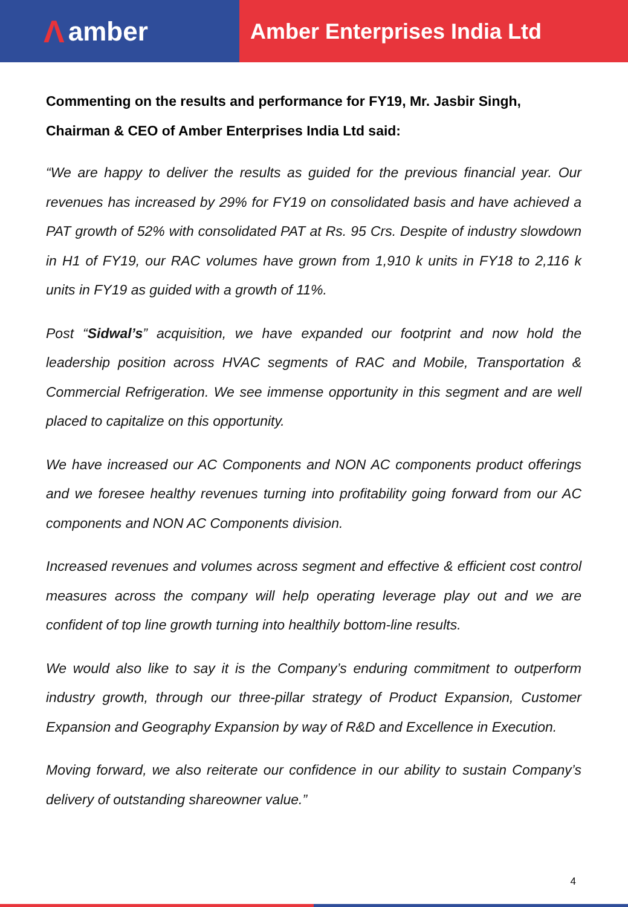Λamber
Amber Enterprises India Ltd
Commenting on the results and performance for FY19, Mr. Jasbir Singh,
Chairman & CEO of Amber Enterprises India Ltd said:
“We are happy to deliver the results as guided for the previous financial year. Our revenues has increased by 29% for FY19 on consolidated basis and have achieved a PAT growth of 52% with consolidated PAT at Rs. 95 Crs. Despite of industry slowdown in H1 of FY19, our RAC volumes have grown from 1,910 k units in FY18 to 2,116 k units in FY19 as guided with a growth of 11%.
Post “Sidwal’s” acquisition, we have expanded our footprint and now hold the leadership position across HVAC segments of RAC and Mobile, Transportation & Commercial Refrigeration. We see immense opportunity in this segment and are well placed to capitalize on this opportunity.
We have increased our AC Components and NON AC components product offerings and we foresee healthy revenues turning into profitability going forward from our AC components and NON AC Components division.
Increased revenues and volumes across segment and effective & efficient cost control measures across the company will help operating leverage play out and we are confident of top line growth turning into healthily bottom-line results.
We would also like to say it is the Company’s enduring commitment to outperform industry growth, through our three-pillar strategy of Product Expansion, Customer Expansion and Geography Expansion by way of R&D and Excellence in Execution.
Moving forward, we also reiterate our confidence in our ability to sustain Company’s delivery of outstanding shareowner value.”
4